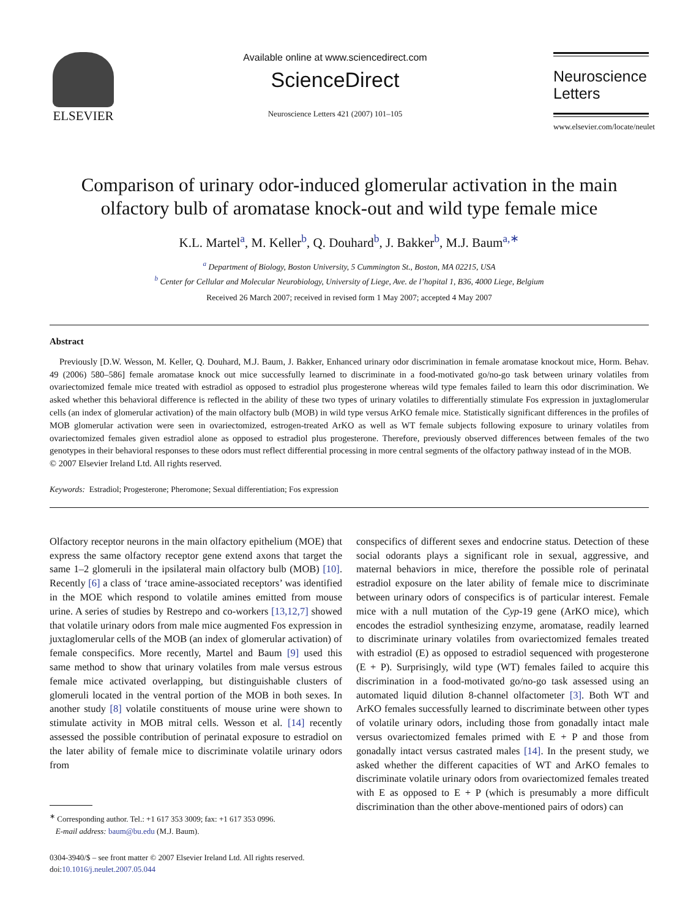ELSEVIER
Available online at www.sciencedirect.com
ScienceDirect
Neuroscience Letters 421 (2007) 101–105
Neuroscience
Letters
www.elsevier.com/locate/neulet
Comparison of urinary odor-induced glomerular activation in the main olfactory bulb of aromatase knock-out and wild type female mice
K.L. Martel<sup>a</sup>, M. Keller<sup>b</sup>, Q. Douhard<sup>b</sup>, J. Bakker<sup>b</sup>, M.J. Baum<sup>a,∗</sup>
<sup>a</sup> Department of Biology, Boston University, 5 Cummington St., Boston, MA 02215, USA
<sup>b</sup> Center for Cellular and Molecular Neurobiology, University of Liege, Ave. de l’hopital 1, B36, 4000 Liege, Belgium
Received 26 March 2007; received in revised form 1 May 2007; accepted 4 May 2007
Abstract
Previously [D.W. Wesson, M. Keller, Q. Douhard, M.J. Baum, J. Bakker, Enhanced urinary odor discrimination in female aromatase knockout mice, Horm. Behav. 49 (2006) 580–586] female aromatase knock out mice successfully learned to discriminate in a food-motivated go/no-go task between urinary volatiles from ovariectomized female mice treated with estradiol as opposed to estradiol plus progesterone whereas wild type females failed to learn this odor discrimination. We asked whether this behavioral difference is reflected in the ability of these two types of urinary volatiles to differentially stimulate Fos expression in juxtaglomerular cells (an index of glomerular activation) of the main olfactory bulb (MOB) in wild type versus ArKO female mice. Statistically significant differences in the profiles of MOB glomerular activation were seen in ovariectomized, estrogen-treated ArKO as well as WT female subjects following exposure to urinary volatiles from ovariectomized females given estradiol alone as opposed to estradiol plus progesterone. Therefore, previously observed differences between females of the two genotypes in their behavioral responses to these odors must reflect differential processing in more central segments of the olfactory pathway instead of in the MOB.
© 2007 Elsevier Ireland Ltd. All rights reserved.
Keywords: Estradiol; Progesterone; Pheromone; Sexual differentiation; Fos expression
Olfactory receptor neurons in the main olfactory epithelium (MOE) that express the same olfactory receptor gene extend axons that target the same 1–2 glomeruli in the ipsilateral main olfactory bulb (MOB) [10]. Recently [6] a class of ‘trace amine-associated receptors’ was identified in the MOE which respond to volatile amines emitted from mouse urine. A series of studies by Restrepo and co-workers [13,12,7] showed that volatile urinary odors from male mice augmented Fos expression in juxtaglomerular cells of the MOB (an index of glomerular activation) of female conspecifics. More recently, Martel and Baum [9] used this same method to show that urinary volatiles from male versus estrous female mice activated overlapping, but distinguishable clusters of glomeruli located in the ventral portion of the MOB in both sexes. In another study [8] volatile constituents of mouse urine were shown to stimulate activity in MOB mitral cells. Wesson et al. [14] recently assessed the possible contribution of perinatal exposure to estradiol on the later ability of female mice to discriminate volatile urinary odors from
<sup>∗</sup> Corresponding author. Tel.: +1 617 353 3009; fax: +1 617 353 0996.
E-mail address: baum@bu.edu (M.J. Baum).
0304-3940/$ – see front matter © 2007 Elsevier Ireland Ltd. All rights reserved.
doi:10.1016/j.neulet.2007.05.044
conspecifics of different sexes and endocrine status. Detection of these social odorants plays a significant role in sexual, aggressive, and maternal behaviors in mice, therefore the possible role of perinatal estradiol exposure on the later ability of female mice to discriminate between urinary odors of conspecifics is of particular interest. Female mice with a null mutation of the Cyp-19 gene (ArKO mice), which encodes the estradiol synthesizing enzyme, aromatase, readily learned to discriminate urinary volatiles from ovariectomized females treated with estradiol (E) as opposed to estradiol sequenced with progesterone (E + P). Surprisingly, wild type (WT) females failed to acquire this discrimination in a food-motivated go/no-go task assessed using an automated liquid dilution 8-channel olfactometer [3]. Both WT and ArKO females successfully learned to discriminate between other types of volatile urinary odors, including those from gonadally intact male versus ovariectomized females primed with E + P and those from gonadally intact versus castrated males [14]. In the present study, we asked whether the different capacities of WT and ArKO females to discriminate volatile urinary odors from ovariectomized females treated with E as opposed to E + P (which is presumably a more difficult discrimination than the other above-mentioned pairs of odors) can